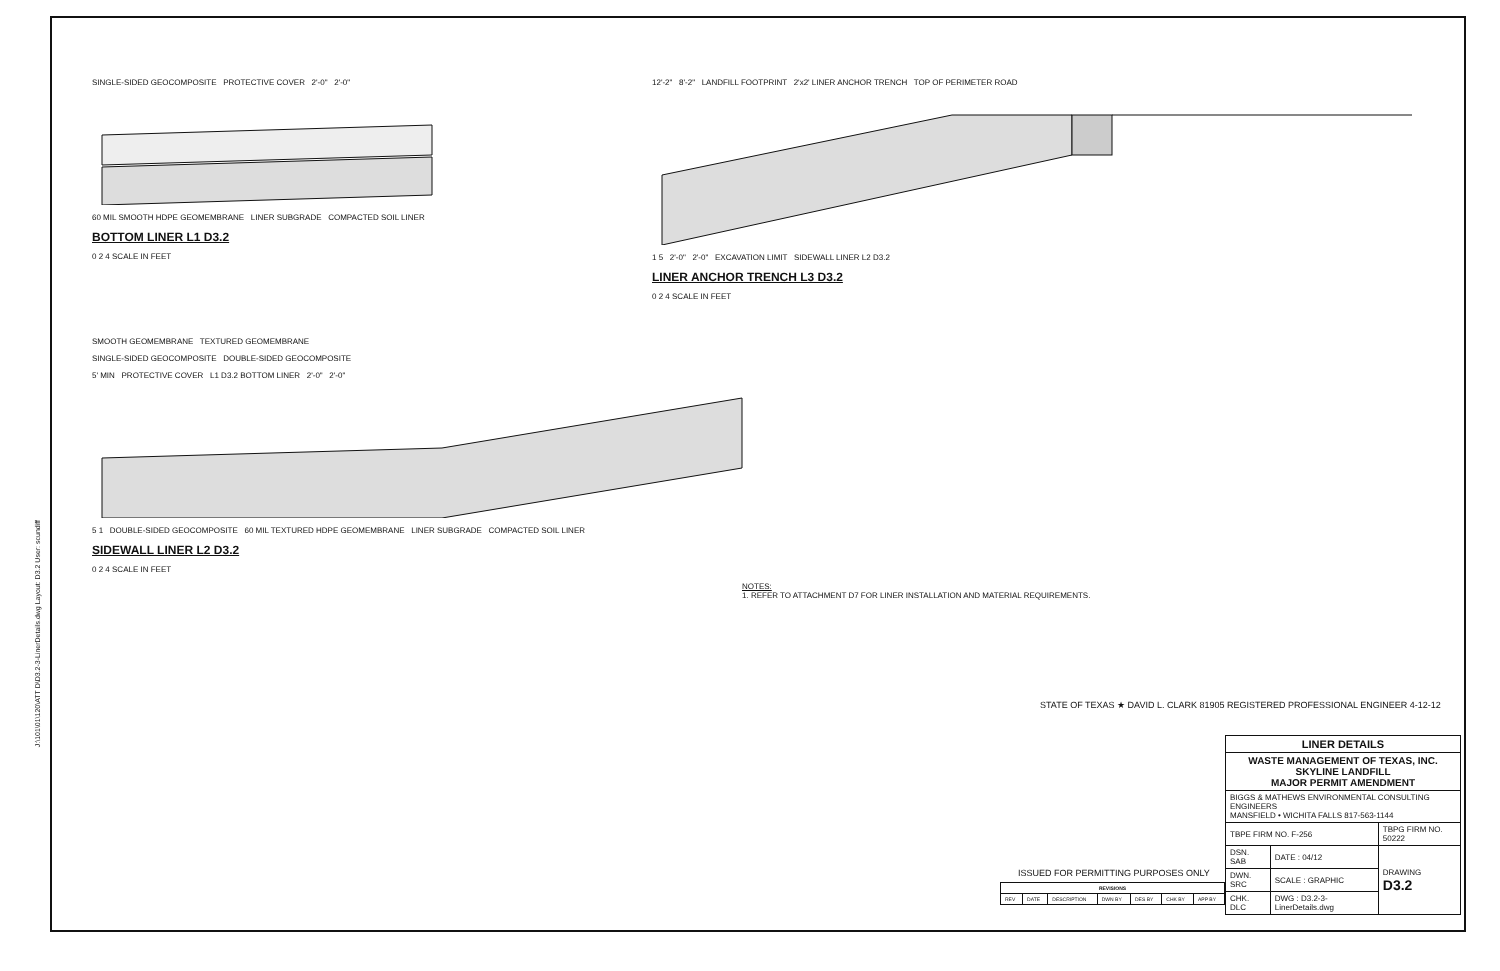J:\101\01\120\ATT D\D3.2-3-LinerDetails.dwg Layout: D3.2 User: scundiff
SINGLE-SIDED GEOCOMPOSITE PROTECTIVE COVER 2'-0" 2'-0"
60 MIL SMOOTH HDPE GEOMEMBRANE LINER SUBGRADE COMPACTED SOIL LINER
BOTTOM LINER L1 D3.2
0 2 4 SCALE IN FEET
12'-2" 8'-2" LANDFILL FOOTPRINT 2'x2' LINER ANCHOR TRENCH TOP OF PERIMETER ROAD
1 5 2'-0" 2'-0" EXCAVATION LIMIT SIDEWALL LINER L2 D3.2
LINER ANCHOR TRENCH L3 D3.2
0 2 4 SCALE IN FEET
SMOOTH GEOMEMBRANE TEXTURED GEOMEMBRANE
SINGLE-SIDED GEOCOMPOSITE DOUBLE-SIDED GEOCOMPOSITE
5' MIN PROTECTIVE COVER L1 D3.2 BOTTOM LINER 2'-0" 2'-0"
5 1 DOUBLE-SIDED GEOCOMPOSITE 60 MIL TEXTURED HDPE GEOMEMBRANE LINER SUBGRADE COMPACTED SOIL LINER
SIDEWALL LINER L2 D3.2
0 2 4 SCALE IN FEET
NOTES:
1. REFER TO ATTACHMENT D7 FOR LINER INSTALLATION AND MATERIAL REQUIREMENTS.
STATE OF TEXAS ★ DAVID L. CLARK 81905 REGISTERED PROFESSIONAL ENGINEER 4-12-12
ISSUED FOR PERMITTING PURPOSES ONLY
| REVISIONS | | | | | | |
| --- | --- | --- | --- | --- | --- | --- |
| REV | DATE | DESCRIPTION | DWN BY | DES BY | CHK BY | APP BY |
| LINER DETAILS | | |
| --- | --- | --- |
| WASTE MANAGEMENT OF TEXAS, INC. SKYLINE LANDFILL MAJOR PERMIT AMENDMENT | | |
| BIGGS & MATHEWS ENVIRONMENTAL CONSULTING ENGINEERS MANSFIELD • WICHITA FALLS 817-563-1144 | | |
| TBPE FIRM NO. F-256 | | TBPG FIRM NO. 50222 |
| DSN. SAB | DATE : 04/12 | DRAWING D3.2 |
| DWN. SRC | SCALE : GRAPHIC | |
| CHK. DLC | DWG : D3.2-3-LinerDetails.dwg | |